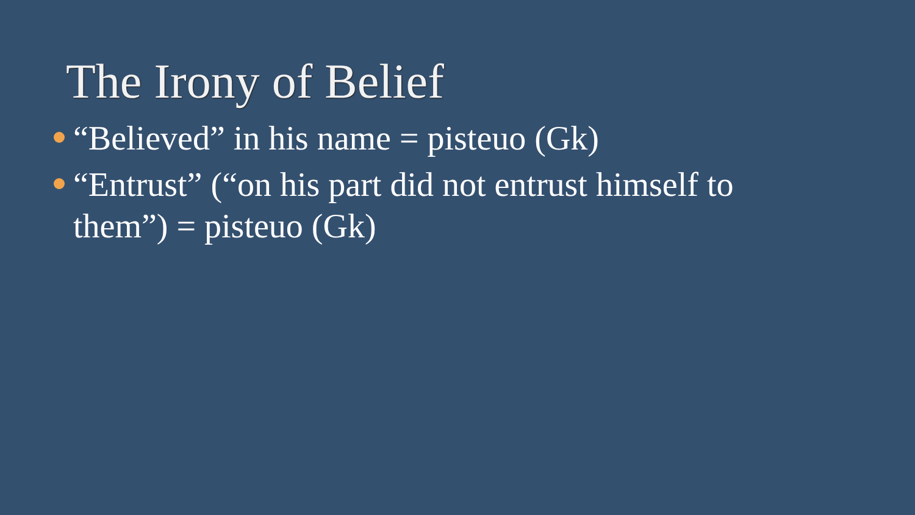The Irony of Belief
“Believed” in his name = pisteuo (Gk)
“Entrust” (“on his part did not entrust himself to them”) = pisteuo (Gk)